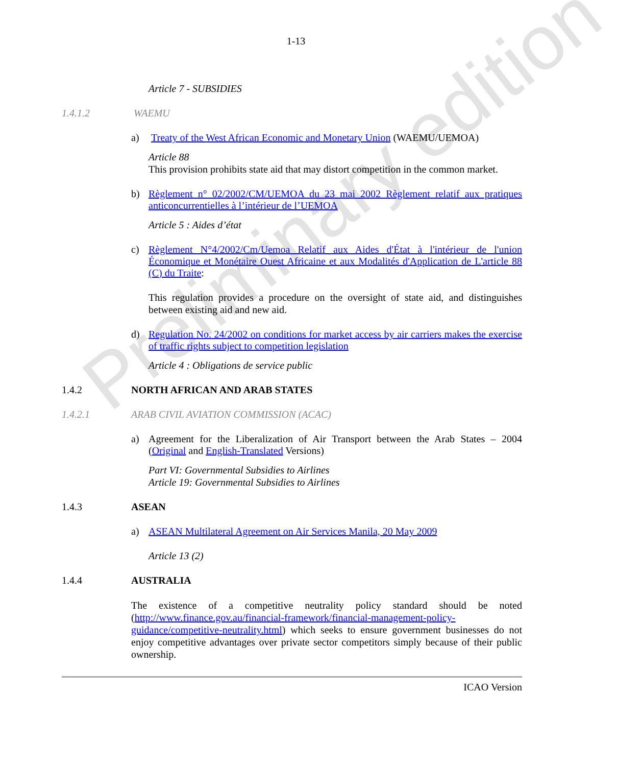Preliminary edition
1-13
Article 7 - SUBSIDIES
1.4.1.2 WAEMU
a) Treaty of the West African Economic and Monetary Union (WAEMU/UEMOA)
Article 88
This provision prohibits state aid that may distort competition in the common market.
b) Règlement n° 02/2002/CM/UEMOA du 23 mai 2002 Règlement relatif aux pratiques anticoncurrentielles à l’intérieur de l’UEMOA
Article 5 : Aides d’état
c) Règlement N°4/2002/Cm/Uemoa Relatif aux Aides d'État à l'intérieur de l'union Économique et Monétaire Ouest Africaine et aux Modalités d'Application de L'article 88 (C) du Traite:
This regulation provides a procedure on the oversight of state aid, and distinguishes between existing aid and new aid.
d) Regulation No. 24/2002 on conditions for market access by air carriers makes the exercise of traffic rights subject to competition legislation
Article 4 : Obligations de service public
1.4.2 NORTH AFRICAN AND ARAB STATES
1.4.2.1 ARAB CIVIL AVIATION COMMISSION (ACAC)
a) Agreement for the Liberalization of Air Transport between the Arab States – 2004 (Original and English-Translated Versions)
Part VI: Governmental Subsidies to Airlines
Article 19: Governmental Subsidies to Airlines
1.4.3 ASEAN
a) ASEAN Multilateral Agreement on Air Services Manila, 20 May 2009
Article 13 (2)
1.4.4 AUSTRALIA
The existence of a competitive neutrality policy standard should be noted (http://www.finance.gov.au/financial-framework/financial-management-policy-guidance/competitive-neutrality.html) which seeks to ensure government businesses do not enjoy competitive advantages over private sector competitors simply because of their public ownership.
ICAO Version